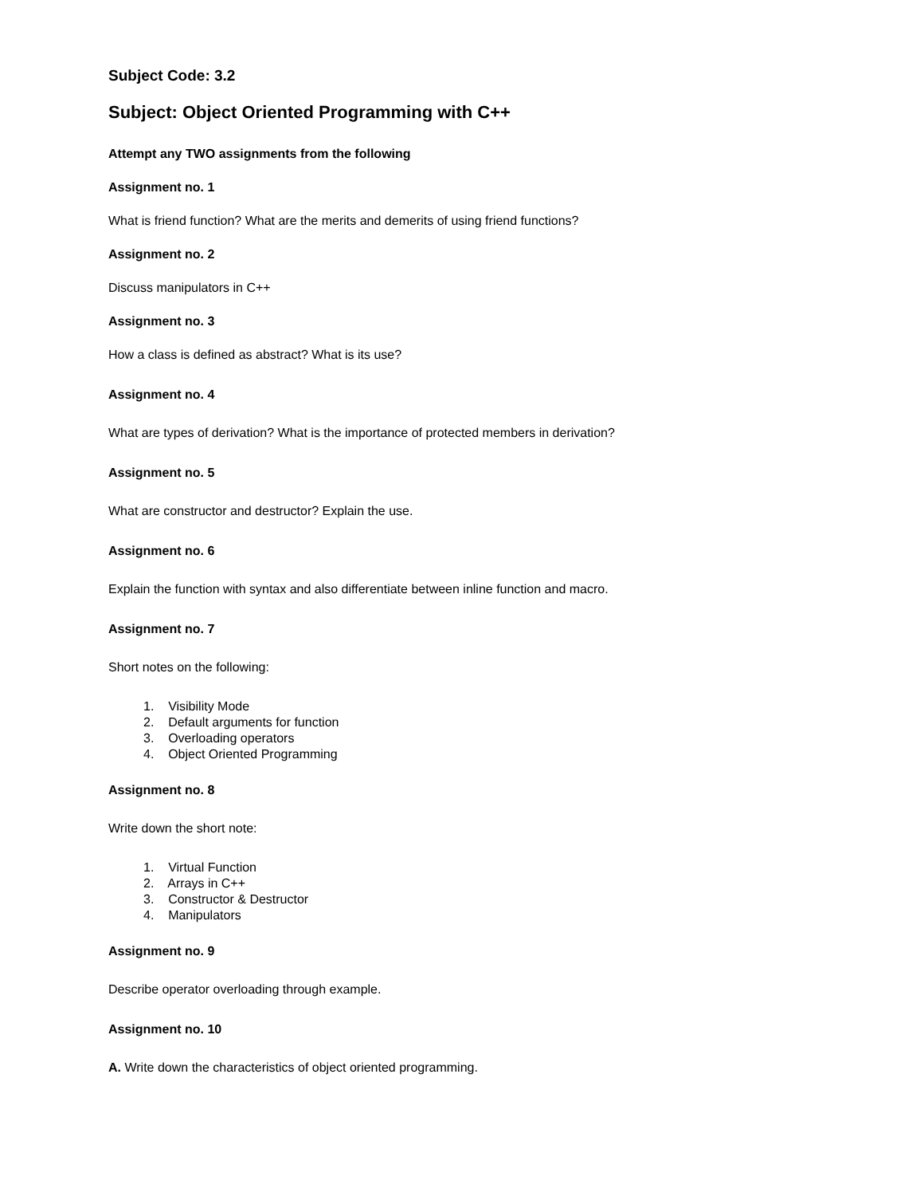Subject Code: 3.2
Subject: Object Oriented Programming with C++
Attempt any TWO assignments from the following
Assignment no. 1
What is friend function? What are the merits and demerits of using friend functions?
Assignment no. 2
Discuss manipulators in C++
Assignment no. 3
How a class is defined as abstract? What is its use?
Assignment no. 4
What are types of derivation? What is the importance of protected members in derivation?
Assignment no. 5
What are constructor and destructor? Explain the use.
Assignment no. 6
Explain the function with syntax and also differentiate between inline function and macro.
Assignment no. 7
Short notes on the following:
1. Visibility Mode
2. Default arguments for function
3. Overloading operators
4. Object Oriented Programming
Assignment no. 8
Write down the short note:
1. Virtual Function
2. Arrays in C++
3. Constructor & Destructor
4. Manipulators
Assignment no. 9
Describe operator overloading through example.
Assignment no. 10
A. Write down the characteristics of object oriented programming.